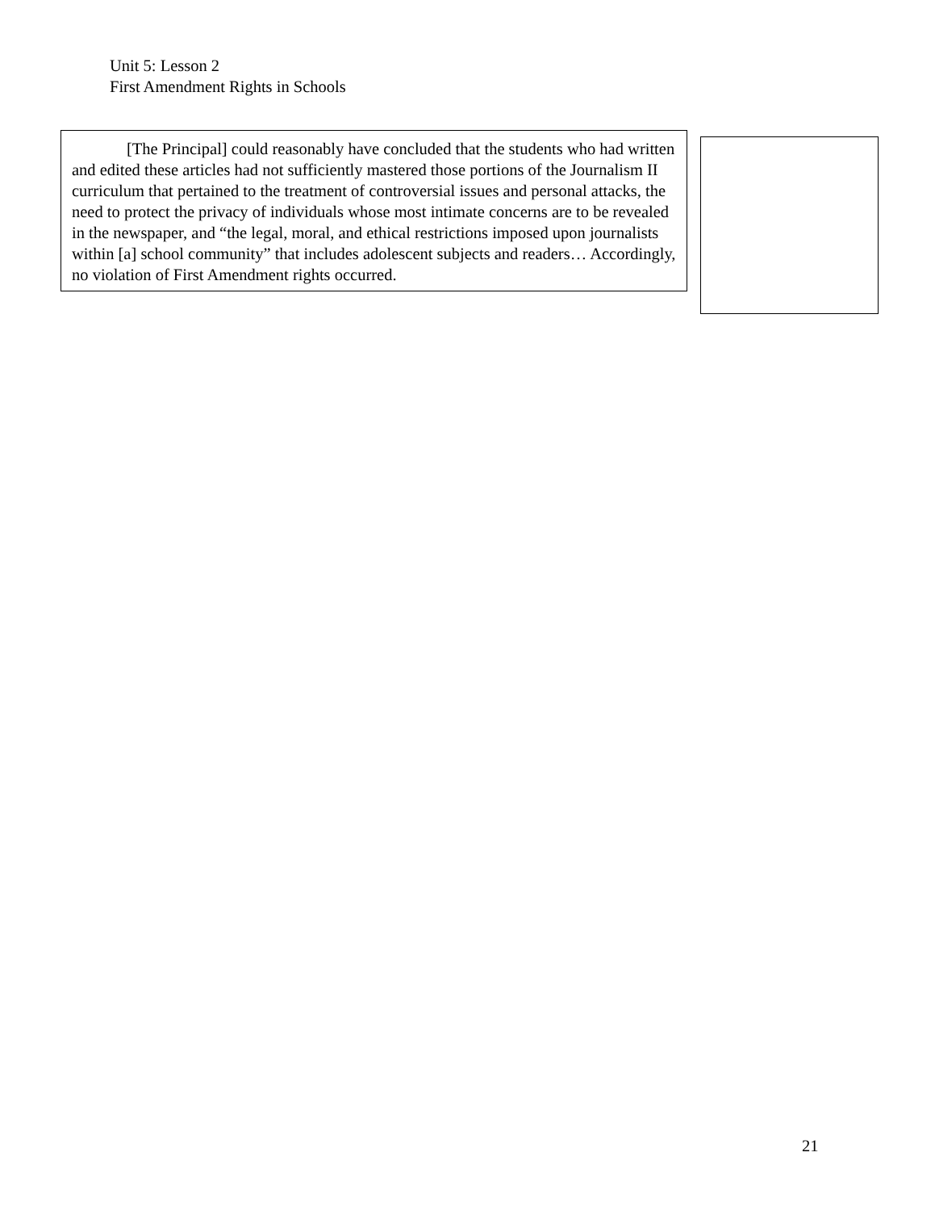Unit 5: Lesson 2
First Amendment Rights in Schools
[The Principal] could reasonably have concluded that the students who had written and edited these articles had not sufficiently mastered those portions of the Journalism II curriculum that pertained to the treatment of controversial issues and personal attacks, the need to protect the privacy of individuals whose most intimate concerns are to be revealed in the newspaper, and “the legal, moral, and ethical restrictions imposed upon journalists within [a] school community” that includes adolescent subjects and readers… Accordingly, no violation of First Amendment rights occurred.
21